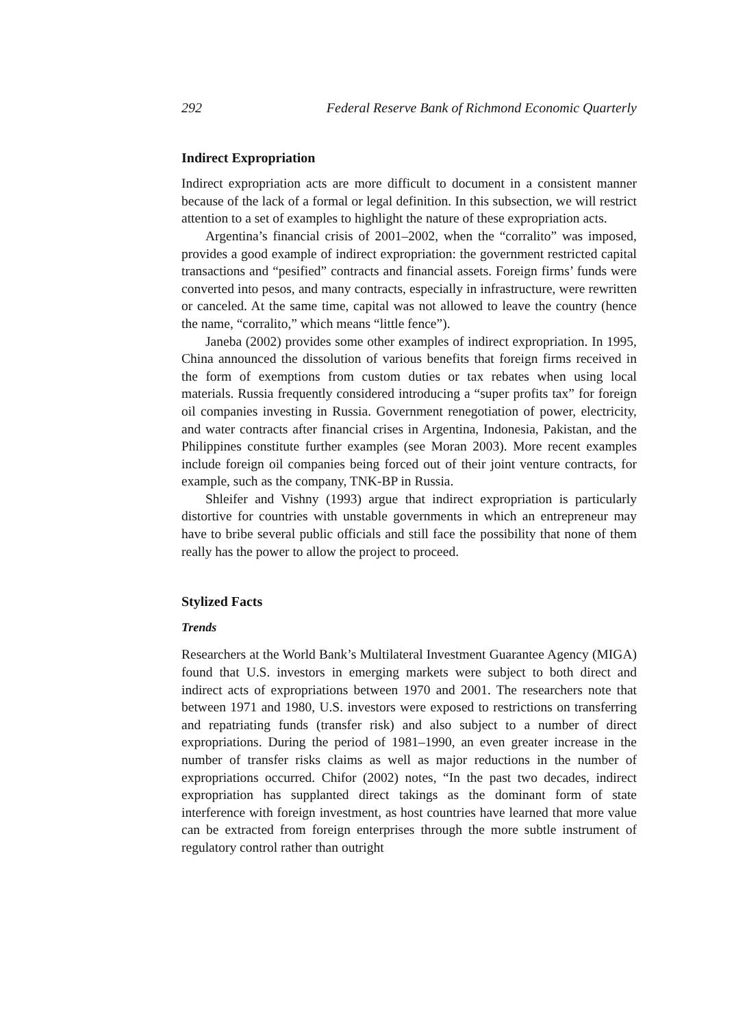292 Federal Reserve Bank of Richmond Economic Quarterly
Indirect Expropriation
Indirect expropriation acts are more difficult to document in a consistent manner because of the lack of a formal or legal definition. In this subsection, we will restrict attention to a set of examples to highlight the nature of these expropriation acts.
Argentina’s financial crisis of 2001–2002, when the “corralito” was imposed, provides a good example of indirect expropriation: the government restricted capital transactions and “pesified” contracts and financial assets. Foreign firms’ funds were converted into pesos, and many contracts, especially in infrastructure, were rewritten or canceled. At the same time, capital was not allowed to leave the country (hence the name, “corralito,” which means “little fence”).
Janeba (2002) provides some other examples of indirect expropriation. In 1995, China announced the dissolution of various benefits that foreign firms received in the form of exemptions from custom duties or tax rebates when using local materials. Russia frequently considered introducing a “super profits tax” for foreign oil companies investing in Russia. Government renegotiation of power, electricity, and water contracts after financial crises in Argentina, Indonesia, Pakistan, and the Philippines constitute further examples (see Moran 2003). More recent examples include foreign oil companies being forced out of their joint venture contracts, for example, such as the company, TNK-BP in Russia.
Shleifer and Vishny (1993) argue that indirect expropriation is particularly distortive for countries with unstable governments in which an entrepreneur may have to bribe several public officials and still face the possibility that none of them really has the power to allow the project to proceed.
Stylized Facts
Trends
Researchers at the World Bank’s Multilateral Investment Guarantee Agency (MIGA) found that U.S. investors in emerging markets were subject to both direct and indirect acts of expropriations between 1970 and 2001. The researchers note that between 1971 and 1980, U.S. investors were exposed to restrictions on transferring and repatriating funds (transfer risk) and also subject to a number of direct expropriations. During the period of 1981–1990, an even greater increase in the number of transfer risks claims as well as major reductions in the number of expropriations occurred. Chifor (2002) notes, “In the past two decades, indirect expropriation has supplanted direct takings as the dominant form of state interference with foreign investment, as host countries have learned that more value can be extracted from foreign enterprises through the more subtle instrument of regulatory control rather than outright